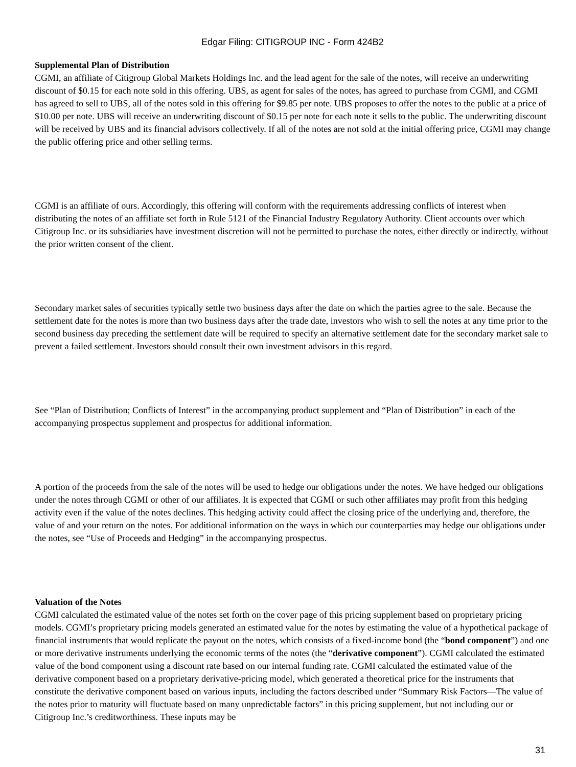Edgar Filing: CITIGROUP INC - Form 424B2
Supplemental Plan of Distribution
CGMI, an affiliate of Citigroup Global Markets Holdings Inc. and the lead agent for the sale of the notes, will receive an underwriting discount of $0.15 for each note sold in this offering. UBS, as agent for sales of the notes, has agreed to purchase from CGMI, and CGMI has agreed to sell to UBS, all of the notes sold in this offering for $9.85 per note. UBS proposes to offer the notes to the public at a price of $10.00 per note. UBS will receive an underwriting discount of $0.15 per note for each note it sells to the public. The underwriting discount will be received by UBS and its financial advisors collectively. If all of the notes are not sold at the initial offering price, CGMI may change the public offering price and other selling terms.
CGMI is an affiliate of ours. Accordingly, this offering will conform with the requirements addressing conflicts of interest when distributing the notes of an affiliate set forth in Rule 5121 of the Financial Industry Regulatory Authority. Client accounts over which Citigroup Inc. or its subsidiaries have investment discretion will not be permitted to purchase the notes, either directly or indirectly, without the prior written consent of the client.
Secondary market sales of securities typically settle two business days after the date on which the parties agree to the sale. Because the settlement date for the notes is more than two business days after the trade date, investors who wish to sell the notes at any time prior to the second business day preceding the settlement date will be required to specify an alternative settlement date for the secondary market sale to prevent a failed settlement. Investors should consult their own investment advisors in this regard.
See “Plan of Distribution; Conflicts of Interest” in the accompanying product supplement and “Plan of Distribution” in each of the accompanying prospectus supplement and prospectus for additional information.
A portion of the proceeds from the sale of the notes will be used to hedge our obligations under the notes. We have hedged our obligations under the notes through CGMI or other of our affiliates. It is expected that CGMI or such other affiliates may profit from this hedging activity even if the value of the notes declines. This hedging activity could affect the closing price of the underlying and, therefore, the value of and your return on the notes. For additional information on the ways in which our counterparties may hedge our obligations under the notes, see “Use of Proceeds and Hedging” in the accompanying prospectus.
Valuation of the Notes
CGMI calculated the estimated value of the notes set forth on the cover page of this pricing supplement based on proprietary pricing models. CGMI’s proprietary pricing models generated an estimated value for the notes by estimating the value of a hypothetical package of financial instruments that would replicate the payout on the notes, which consists of a fixed-income bond (the “bond component”) and one or more derivative instruments underlying the economic terms of the notes (the “derivative component”). CGMI calculated the estimated value of the bond component using a discount rate based on our internal funding rate. CGMI calculated the estimated value of the derivative component based on a proprietary derivative-pricing model, which generated a theoretical price for the instruments that constitute the derivative component based on various inputs, including the factors described under “Summary Risk Factors—The value of the notes prior to maturity will fluctuate based on many unpredictable factors” in this pricing supplement, but not including our or Citigroup Inc.’s creditworthiness. These inputs may be
31